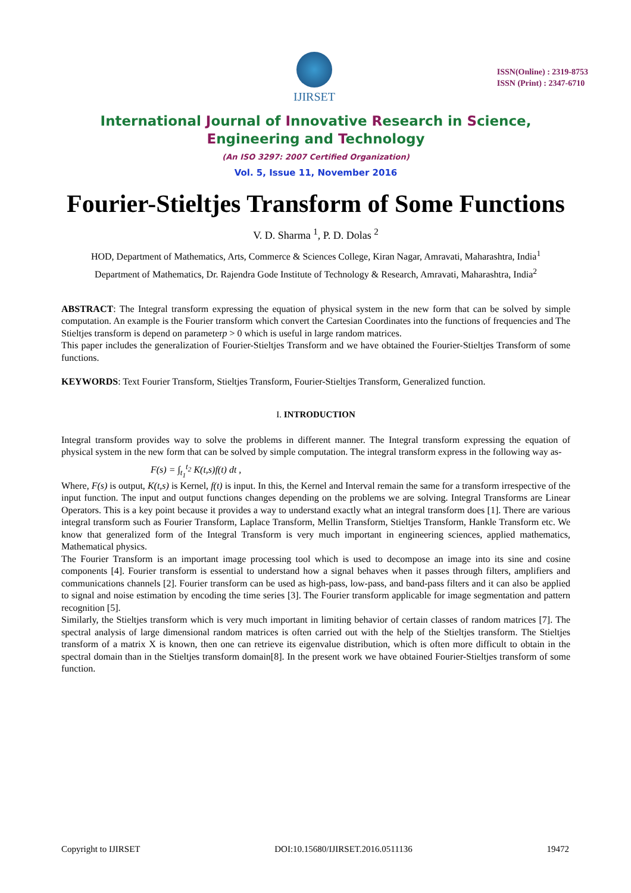IJIRSET
ISSN(Online) : 2319-8753
ISSN (Print) : 2347-6710
International Journal of Innovative Research in Science,
Engineering and Technology
(An ISO 3297: 2007 Certified Organization)
Vol. 5, Issue 11, November 2016
Fourier-Stieltjes Transform of Some Functions
V. D. Sharma <sup>1</sup>, P. D. Dolas <sup>2</sup>
HOD, Department of Mathematics, Arts, Commerce & Sciences College, Kiran Nagar, Amravati, Maharashtra, India<sup>1</sup>
Department of Mathematics, Dr. Rajendra Gode Institute of Technology & Research, Amravati, Maharashtra, India<sup>2</sup>
ABSTRACT: The Integral transform expressing the equation of physical system in the new form that can be solved by simple computation. An example is the Fourier transform which convert the Cartesian Coordinates into the functions of frequencies and The Stieltjes transform is depend on parameterp > 0 which is useful in large random matrices.
This paper includes the generalization of Fourier-Stieltjes Transform and we have obtained the Fourier-Stieltjes Transform of some functions.
KEYWORDS: Text Fourier Transform, Stieltjes Transform, Fourier-Stieltjes Transform, Generalized function.
I. INTRODUCTION
Integral transform provides way to solve the problems in different manner. The Integral transform expressing the equation of physical system in the new form that can be solved by simple computation. The integral transform express in the following way as-
F(s) = ∫<sub>t<sub>1</sub></sub><sup>t<sub>2</sub></sup> K(t,s)f(t) dt ,
Where, F(s) is output, K(t,s) is Kernel, f(t) is input. In this, the Kernel and Interval remain the same for a transform irrespective of the input function. The input and output functions changes depending on the problems we are solving. Integral Transforms are Linear Operators. This is a key point because it provides a way to understand exactly what an integral transform does [1]. There are various integral transform such as Fourier Transform, Laplace Transform, Mellin Transform, Stieltjes Transform, Hankle Transform etc. We know that generalized form of the Integral Transform is very much important in engineering sciences, applied mathematics, Mathematical physics.
The Fourier Transform is an important image processing tool which is used to decompose an image into its sine and cosine components [4]. Fourier transform is essential to understand how a signal behaves when it passes through filters, amplifiers and communications channels [2]. Fourier transform can be used as high-pass, low-pass, and band-pass filters and it can also be applied to signal and noise estimation by encoding the time series [3]. The Fourier transform applicable for image segmentation and pattern recognition [5].
Similarly, the Stieltjes transform which is very much important in limiting behavior of certain classes of random matrices [7]. The spectral analysis of large dimensional random matrices is often carried out with the help of the Stieltjes transform. The Stieltjes transform of a matrix X is known, then one can retrieve its eigenvalue distribution, which is often more difficult to obtain in the spectral domain than in the Stieltjes transform domain[8]. In the present work we have obtained Fourier-Stieltjes transform of some function.
Copyright to IJIRSET DOI:10.15680/IJIRSET.2016.0511136 19472